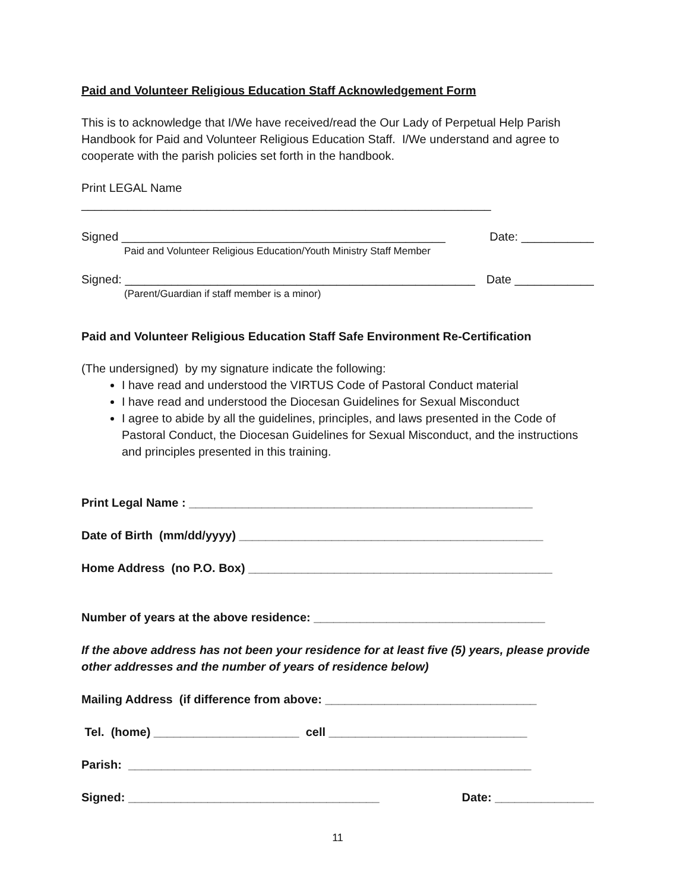Paid and Volunteer Religious Education Staff Acknowledgement Form
This is to acknowledge that I/We have received/read the Our Lady of Perpetual Help Parish Handbook for Paid and Volunteer Religious Education Staff. I/We understand and agree to cooperate with the parish policies set forth in the handbook.
Print LEGAL Name ______________________________________________________________
Signed _________________________________________________ Date: ___________
Paid and Volunteer Religious Education/Youth Ministry Staff Member
Signed: _____________________________________________________ Date ____________
(Parent/Guardian if staff member is a minor)
Paid and Volunteer Religious Education Staff Safe Environment Re-Certification
(The undersigned) by my signature indicate the following:
I have read and understood the VIRTUS Code of Pastoral Conduct material
I have read and understood the Diocesan Guidelines for Sexual Misconduct
I agree to abide by all the guidelines, principles, and laws presented in the Code of Pastoral Conduct, the Diocesan Guidelines for Sexual Misconduct, and the instructions and principles presented in this training.
Print Legal Name : ____________________________________________________
Date of Birth (mm/dd/yyyy) ______________________________________________
Home Address (no P.O. Box) ______________________________________________
Number of years at the above residence: ___________________________________
If the above address has not been your residence for at least five (5) years, please provide other addresses and the number of years of residence below)
Mailing Address (if difference from above: ________________________________
Tel. (home) ______________________ cell ______________________________
Parish: _____________________________________________________________
Signed: ______________________________________ Date: _______________
11